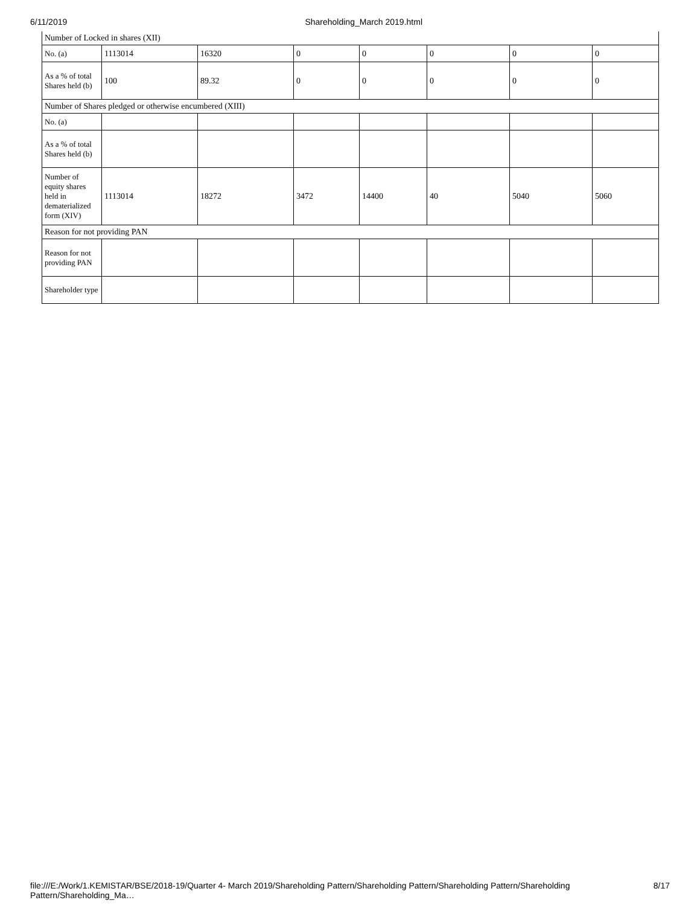6/11/2019 Shareholding_March 2019.html
| Number of Locked in shares (XII) | | | | | | | |
| No. (a) | 1113014 | 16320 | 0 | 0 | 0 | 0 | 0 |
| As a % of total Shares held (b) | 100 | 89.32 | 0 | 0 | 0 | 0 | 0 |
| Number of Shares pledged or otherwise encumbered (XIII) | | | | | | | |
| No. (a) | | | | | | | |
| As a % of total Shares held (b) | | | | | | | |
| Number of equity shares held in dematerialized form (XIV) | 1113014 | 18272 | 3472 | 14400 | 40 | 5040 | 5060 |
| Reason for not providing PAN | | | | | | | |
| Reason for not providing PAN | | | | | | | |
| Shareholder type | | | | | | | |
file:///E:/Work/1.KEMISTAR/BSE/2018-19/Quarter 4- March 2019/Shareholding Pattern/Shareholding Pattern/Shareholding Pattern/Shareholding Pattern/Shareholding_Ma… 8/17